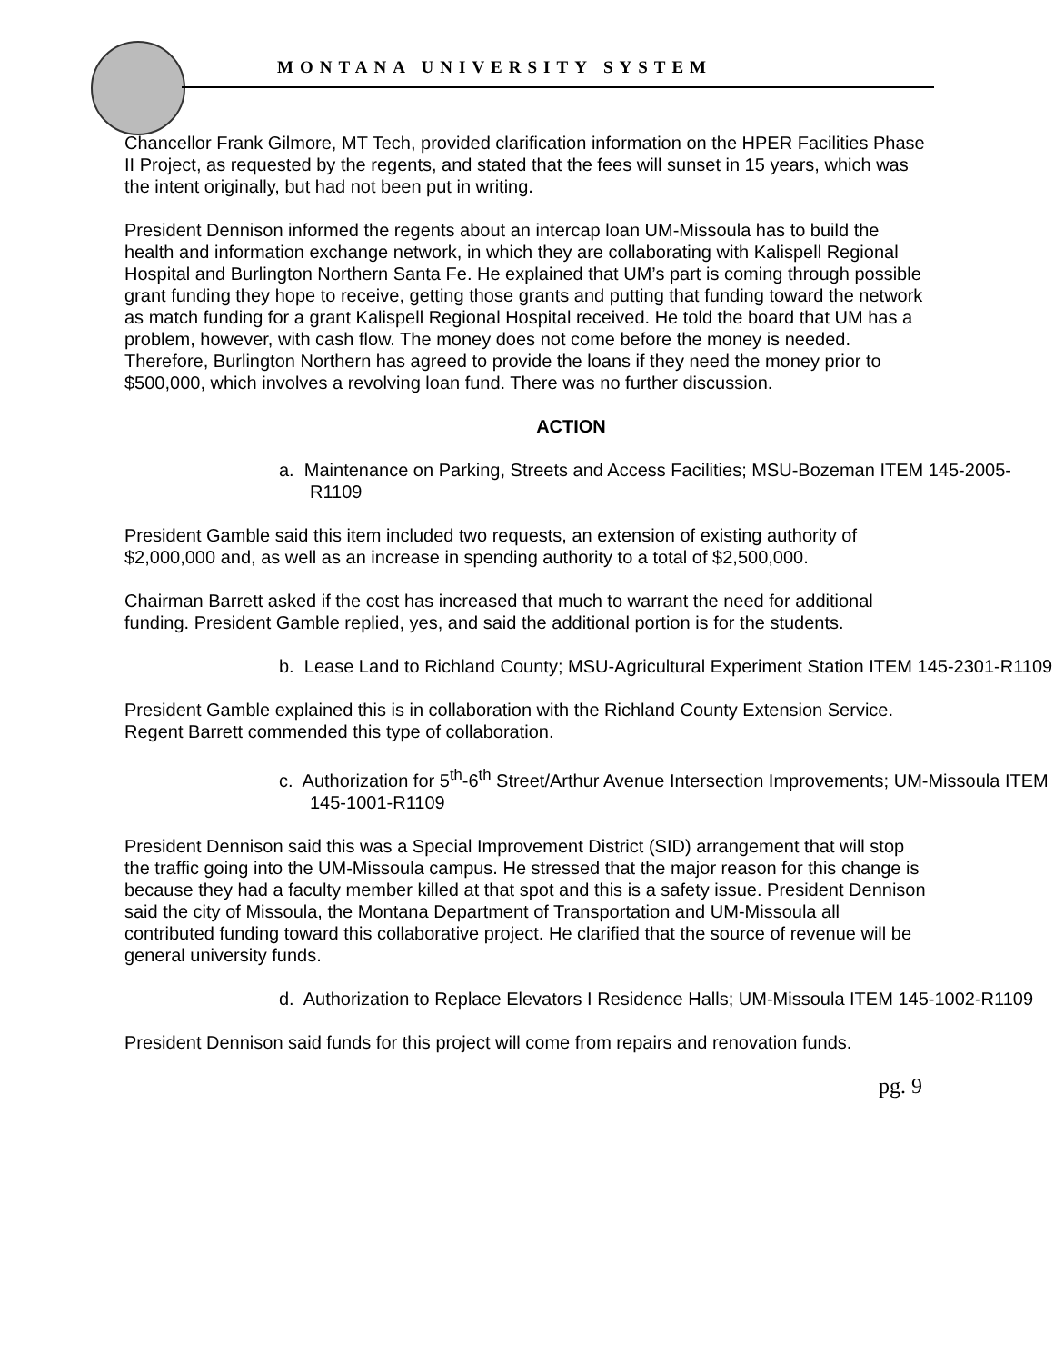MONTANA UNIVERSITY SYSTEM
Chancellor Frank Gilmore, MT Tech, provided clarification information on the HPER Facilities Phase II Project, as requested by the regents, and stated that the fees will sunset in 15 years, which was the intent originally, but had not been put in writing.
President Dennison informed the regents about an intercap loan UM-Missoula has to build the health and information exchange network, in which they are collaborating with Kalispell Regional Hospital and Burlington Northern Santa Fe. He explained that UM’s part is coming through possible grant funding they hope to receive, getting those grants and putting that funding toward the network as match funding for a grant Kalispell Regional Hospital received. He told the board that UM has a problem, however, with cash flow. The money does not come before the money is needed. Therefore, Burlington Northern has agreed to provide the loans if they need the money prior to $500,000, which involves a revolving loan fund. There was no further discussion.
ACTION
a. Maintenance on Parking, Streets and Access Facilities; MSU-Bozeman ITEM 145-2005-R1109
President Gamble said this item included two requests, an extension of existing authority of $2,000,000 and, as well as an increase in spending authority to a total of $2,500,000.
Chairman Barrett asked if the cost has increased that much to warrant the need for additional funding. President Gamble replied, yes, and said the additional portion is for the students.
b. Lease Land to Richland County; MSU-Agricultural Experiment Station ITEM 145-2301-R1109
President Gamble explained this is in collaboration with the Richland County Extension Service. Regent Barrett commended this type of collaboration.
c. Authorization for 5<sup>th</sup>-6<sup>th</sup> Street/Arthur Avenue Intersection Improvements; UM-Missoula ITEM 145-1001-R1109
President Dennison said this was a Special Improvement District (SID) arrangement that will stop the traffic going into the UM-Missoula campus. He stressed that the major reason for this change is because they had a faculty member killed at that spot and this is a safety issue. President Dennison said the city of Missoula, the Montana Department of Transportation and UM-Missoula all contributed funding toward this collaborative project. He clarified that the source of revenue will be general university funds.
d. Authorization to Replace Elevators I Residence Halls; UM-Missoula ITEM 145-1002-R1109
President Dennison said funds for this project will come from repairs and renovation funds.
pg. 9